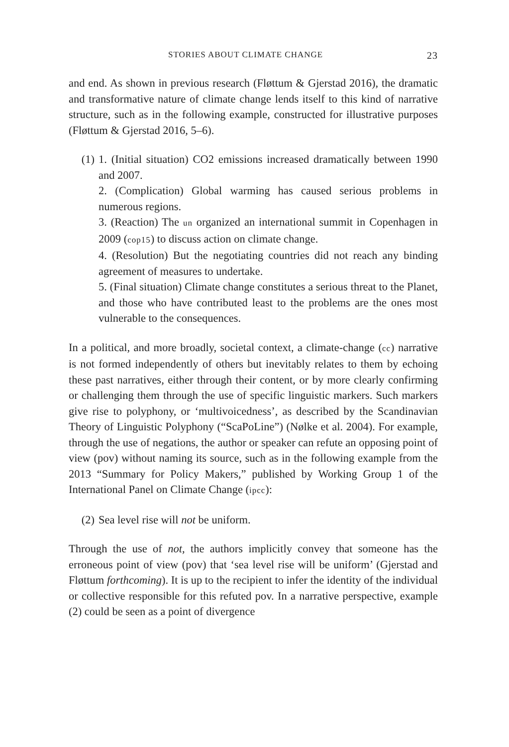STORIES ABOUT CLIMATE CHANGE 23
and end. As shown in previous research (Fløttum & Gjerstad 2016), the dramatic and transformative nature of climate change lends itself to this kind of narrative structure, such as in the following example, constructed for illustrative purposes (Fløttum & Gjerstad 2016, 5–6).
(1) 1. (Initial situation) CO2 emissions increased dramatically between 1990 and 2007.
2. (Complication) Global warming has caused serious problems in numerous regions.
3. (Reaction) The un organized an international summit in Copenhagen in 2009 (cop15) to discuss action on climate change.
4. (Resolution) But the negotiating countries did not reach any binding agreement of measures to undertake.
5. (Final situation) Climate change constitutes a serious threat to the Planet, and those who have contributed least to the problems are the ones most vulnerable to the consequences.
In a political, and more broadly, societal context, a climate-change (cc) narrative is not formed independently of others but inevitably relates to them by echoing these past narratives, either through their content, or by more clearly confirming or challenging them through the use of specific linguistic markers. Such markers give rise to polyphony, or ‘multivoicedness’, as described by the Scandinavian Theory of Linguistic Polyphony (“ScaPoLine”) (Nølke et al. 2004). For example, through the use of negations, the author or speaker can refute an opposing point of view (pov) without naming its source, such as in the following example from the 2013 “Summary for Policy Makers,” published by Working Group 1 of the International Panel on Climate Change (ipcc):
(2) Sea level rise will not be uniform.
Through the use of not, the authors implicitly convey that someone has the erroneous point of view (pov) that ‘sea level rise will be uniform’ (Gjerstad and Fløttum forthcoming). It is up to the recipient to infer the identity of the individual or collective responsible for this refuted pov. In a narrative perspective, example (2) could be seen as a point of divergence